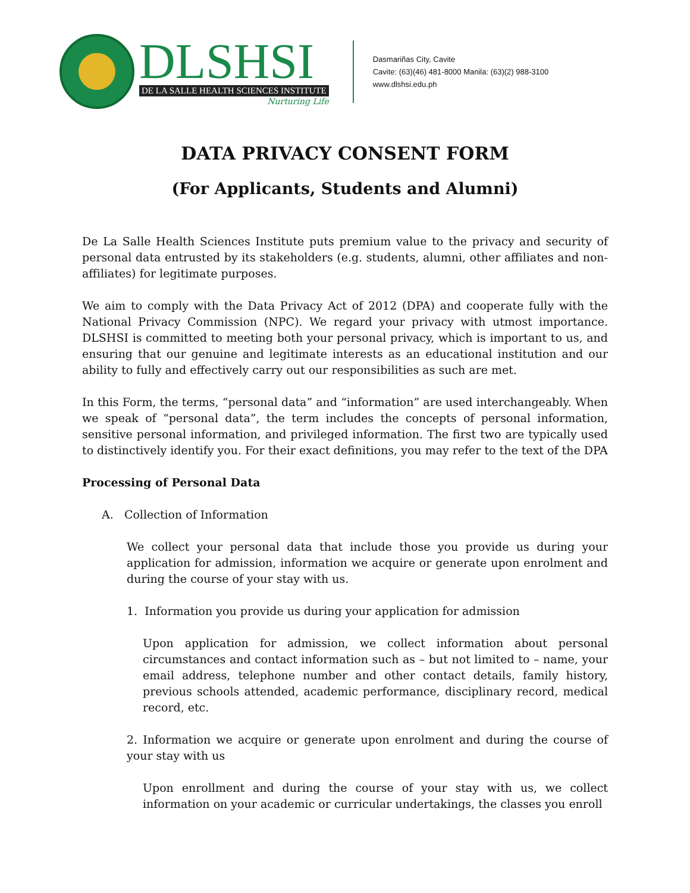DLSHSI
DE LA SALLE HEALTH SCIENCES INSTITUTE
Nurturing Life
Dasmariñas City, Cavite
Cavite: (63)(46) 481-8000 Manila: (63)(2) 988-3100
www.dlshsi.edu.ph
DATA PRIVACY CONSENT FORM
(For Applicants, Students and Alumni)
De La Salle Health Sciences Institute puts premium value to the privacy and security of personal data entrusted by its stakeholders (e.g. students, alumni, other affiliates and non-affiliates) for legitimate purposes.
We aim to comply with the Data Privacy Act of 2012 (DPA) and cooperate fully with the National Privacy Commission (NPC). We regard your privacy with utmost importance. DLSHSI is committed to meeting both your personal privacy, which is important to us, and ensuring that our genuine and legitimate interests as an educational institution and our ability to fully and effectively carry out our responsibilities as such are met.
In this Form, the terms, “personal data” and “information” are used interchangeably. When we speak of “personal data”, the term includes the concepts of personal information, sensitive personal information, and privileged information. The first two are typically used to distinctively identify you. For their exact definitions, you may refer to the text of the DPA
Processing of Personal Data
A. Collection of Information
We collect your personal data that include those you provide us during your application for admission, information we acquire or generate upon enrolment and during the course of your stay with us.
1. Information you provide us during your application for admission
Upon application for admission, we collect information about personal circumstances and contact information such as – but not limited to – name, your email address, telephone number and other contact details, family history, previous schools attended, academic performance, disciplinary record, medical record, etc.
2. Information we acquire or generate upon enrolment and during the course of your stay with us
Upon enrollment and during the course of your stay with us, we collect information on your academic or curricular undertakings, the classes you enroll